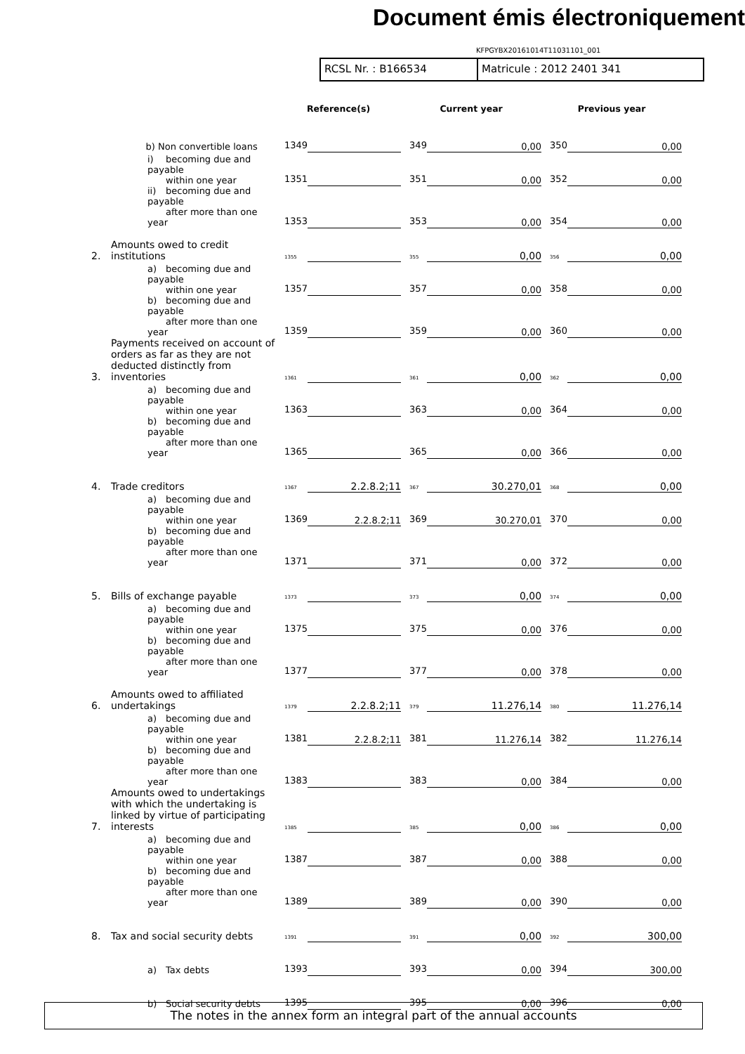Document émis électroniquement
KFPGYBX20161014T11031101_001
RCSL Nr. : B166534 Matricule : 2012 2401 341
| | | Reference(s) | | Current year | | Previous year | |
| --- | --- | --- | --- | --- | --- | --- | --- |
| | b) Non convertible loans | 1349 | | 349 | 0,00 | 350 | 0,00 |
| | i) becoming due and payable within one year | 1351 | | 351 | 0,00 | 352 | 0,00 |
| | ii) becoming due and payable after more than one year | 1353 | | 353 | 0,00 | 354 | 0,00 |
| 2. | Amounts owed to credit institutions | 1355 | | 355 | 0,00 | 356 | 0,00 |
| | a) becoming due and payable within one year | 1357 | | 357 | 0,00 | 358 | 0,00 |
| | b) becoming due and payable after more than one year | 1359 | | 359 | 0,00 | 360 | 0,00 |
| 3. | Payments received on account of orders as far as they are not deducted distinctly from inventories | 1361 | | 361 | 0,00 | 362 | 0,00 |
| | a) becoming due and payable within one year | 1363 | | 363 | 0,00 | 364 | 0,00 |
| | b) becoming due and payable after more than one year | 1365 | | 365 | 0,00 | 366 | 0,00 |
| 4. | Trade creditors | 1367 | 2.2.8.2;11 | 367 | 30.270,01 | 368 | 0,00 |
| | a) becoming due and payable within one year | 1369 | 2.2.8.2;11 | 369 | 30.270,01 | 370 | 0,00 |
| | b) becoming due and payable after more than one year | 1371 | | 371 | 0,00 | 372 | 0,00 |
| 5. | Bills of exchange payable | 1373 | | 373 | 0,00 | 374 | 0,00 |
| | a) becoming due and payable within one year | 1375 | | 375 | 0,00 | 376 | 0,00 |
| | b) becoming due and payable after more than one year | 1377 | | 377 | 0,00 | 378 | 0,00 |
| 6. | Amounts owed to affiliated undertakings | 1379 | 2.2.8.2;11 | 379 | 11.276,14 | 380 | 11.276,14 |
| | a) becoming due and payable within one year | 1381 | 2.2.8.2;11 | 381 | 11.276,14 | 382 | 11.276,14 |
| | b) becoming due and payable after more than one year | 1383 | | 383 | 0,00 | 384 | 0,00 |
| 7. | Amounts owed to undertakings with which the undertaking is linked by virtue of participating interests | 1385 | | 385 | 0,00 | 386 | 0,00 |
| | a) becoming due and payable within one year | 1387 | | 387 | 0,00 | 388 | 0,00 |
| | b) becoming due and payable after more than one year | 1389 | | 389 | 0,00 | 390 | 0,00 |
| 8. | Tax and social security debts | 1391 | | 391 | 0,00 | 392 | 300,00 |
| | a) Tax debts | 1393 | | 393 | 0,00 | 394 | 300,00 |
| | b) Social security debts | 1395 | | 395 | 0,00 | 396 | 0,00 |
The notes in the annex form an integral part of the annual accounts